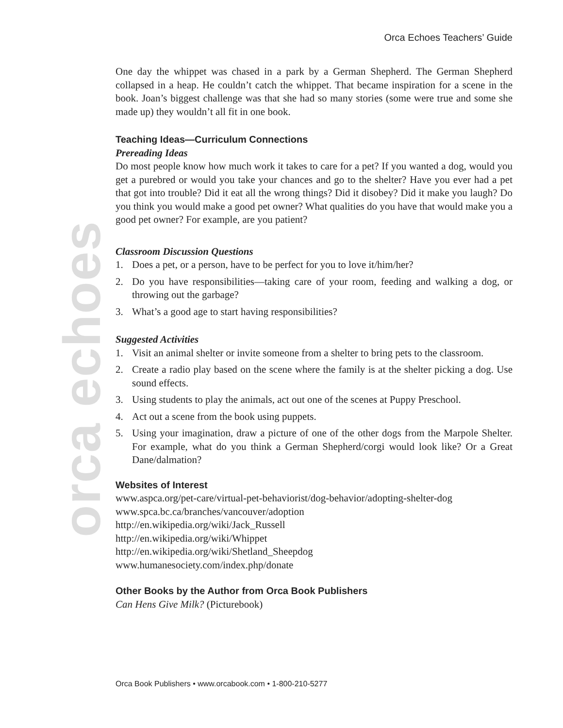Orca Echoes Teachers’ Guide
orca echoes
One day the whippet was chased in a park by a German Shepherd. The German Shepherd collapsed in a heap. He couldn’t catch the whippet. That became inspiration for a scene in the book. Joan’s biggest challenge was that she had so many stories (some were true and some she made up) they wouldn’t all fit in one book.
Teaching Ideas—Curriculum Connections
Prereading Ideas
Do most people know how much work it takes to care for a pet? If you wanted a dog, would you get a purebred or would you take your chances and go to the shelter? Have you ever had a pet that got into trouble? Did it eat all the wrong things? Did it disobey? Did it make you laugh? Do you think you would make a good pet owner? What qualities do you have that would make you a good pet owner? For example, are you patient?
Classroom Discussion Questions
1. Does a pet, or a person, have to be perfect for you to love it/him/her?
2. Do you have responsibilities—taking care of your room, feeding and walking a dog, or throwing out the garbage?
3. What’s a good age to start having responsibilities?
Suggested Activities
1. Visit an animal shelter or invite someone from a shelter to bring pets to the classroom.
2. Create a radio play based on the scene where the family is at the shelter picking a dog. Use sound effects.
3. Using students to play the animals, act out one of the scenes at Puppy Preschool.
4. Act out a scene from the book using puppets.
5. Using your imagination, draw a picture of one of the other dogs from the Marpole Shelter. For example, what do you think a German Shepherd/corgi would look like? Or a Great Dane/dalmation?
Websites of Interest
www.aspca.org/pet-care/virtual-pet-behaviorist/dog-behavior/adopting-shelter-dog
www.spca.bc.ca/branches/vancouver/adoption
http://en.wikipedia.org/wiki/Jack_Russell
http://en.wikipedia.org/wiki/Whippet
http://en.wikipedia.org/wiki/Shetland_Sheepdog
www.humanesociety.com/index.php/donate
Other Books by the Author from Orca Book Publishers
Can Hens Give Milk? (Picturebook)
Orca Book Publishers • www.orcabook.com • 1-800-210-5277